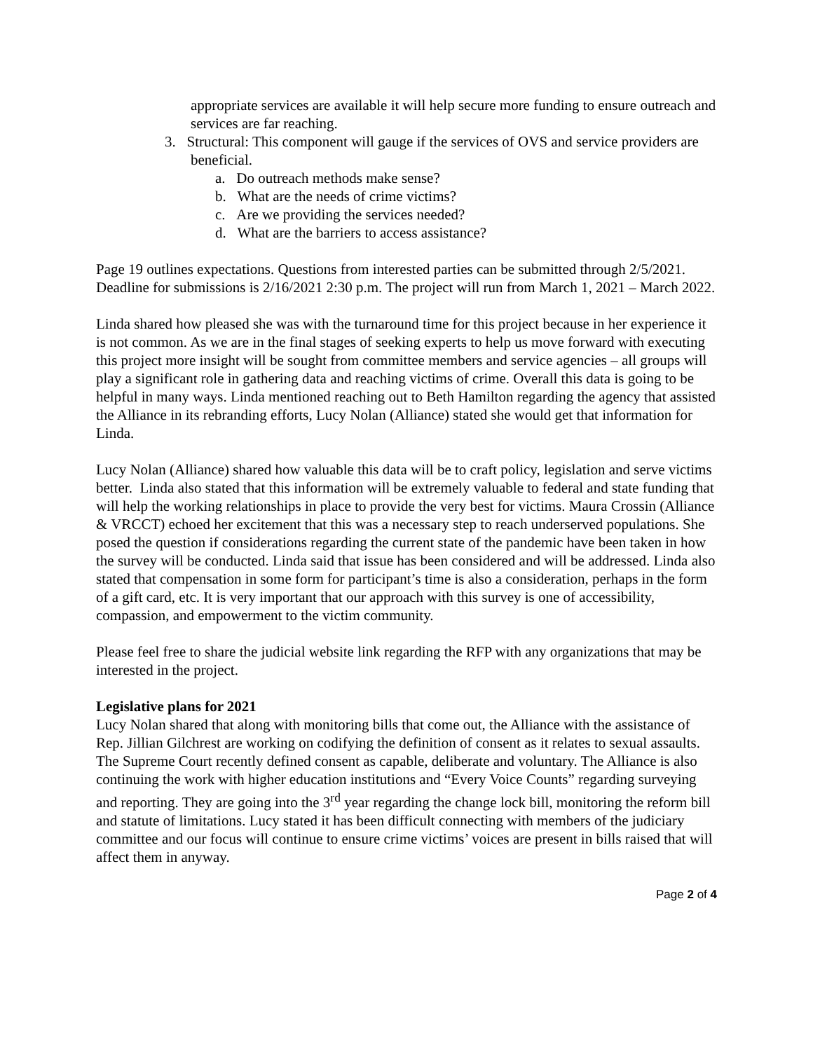appropriate services are available it will help secure more funding to ensure outreach and services are far reaching.
3. Structural: This component will gauge if the services of OVS and service providers are beneficial.
a. Do outreach methods make sense?
b. What are the needs of crime victims?
c. Are we providing the services needed?
d. What are the barriers to access assistance?
Page 19 outlines expectations. Questions from interested parties can be submitted through 2/5/2021. Deadline for submissions is 2/16/2021 2:30 p.m. The project will run from March 1, 2021 – March 2022.
Linda shared how pleased she was with the turnaround time for this project because in her experience it is not common. As we are in the final stages of seeking experts to help us move forward with executing this project more insight will be sought from committee members and service agencies – all groups will play a significant role in gathering data and reaching victims of crime. Overall this data is going to be helpful in many ways. Linda mentioned reaching out to Beth Hamilton regarding the agency that assisted the Alliance in its rebranding efforts, Lucy Nolan (Alliance) stated she would get that information for Linda.
Lucy Nolan (Alliance) shared how valuable this data will be to craft policy, legislation and serve victims better. Linda also stated that this information will be extremely valuable to federal and state funding that will help the working relationships in place to provide the very best for victims. Maura Crossin (Alliance & VRCCT) echoed her excitement that this was a necessary step to reach underserved populations. She posed the question if considerations regarding the current state of the pandemic have been taken in how the survey will be conducted. Linda said that issue has been considered and will be addressed. Linda also stated that compensation in some form for participant’s time is also a consideration, perhaps in the form of a gift card, etc. It is very important that our approach with this survey is one of accessibility, compassion, and empowerment to the victim community.
Please feel free to share the judicial website link regarding the RFP with any organizations that may be interested in the project.
Legislative plans for 2021
Lucy Nolan shared that along with monitoring bills that come out, the Alliance with the assistance of Rep. Jillian Gilchrest are working on codifying the definition of consent as it relates to sexual assaults. The Supreme Court recently defined consent as capable, deliberate and voluntary. The Alliance is also continuing the work with higher education institutions and “Every Voice Counts” regarding surveying and reporting. They are going into the 3<sup>rd</sup> year regarding the change lock bill, monitoring the reform bill and statute of limitations. Lucy stated it has been difficult connecting with members of the judiciary committee and our focus will continue to ensure crime victims’ voices are present in bills raised that will affect them in anyway.
Page 2 of 4